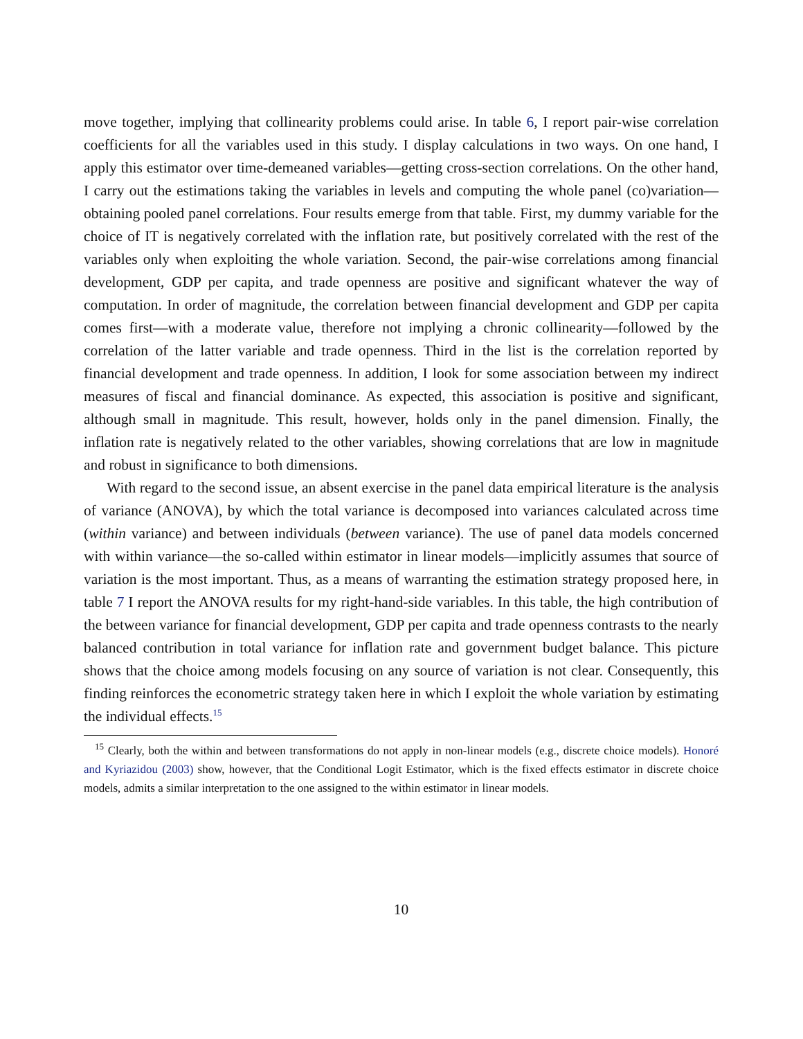move together, implying that collinearity problems could arise. In table 6, I report pair-wise correlation coefficients for all the variables used in this study. I display calculations in two ways. On one hand, I apply this estimator over time-demeaned variables—getting cross-section correlations. On the other hand, I carry out the estimations taking the variables in levels and computing the whole panel (co)variation—obtaining pooled panel correlations. Four results emerge from that table. First, my dummy variable for the choice of IT is negatively correlated with the inflation rate, but positively correlated with the rest of the variables only when exploiting the whole variation. Second, the pair-wise correlations among financial development, GDP per capita, and trade openness are positive and significant whatever the way of computation. In order of magnitude, the correlation between financial development and GDP per capita comes first—with a moderate value, therefore not implying a chronic collinearity—followed by the correlation of the latter variable and trade openness. Third in the list is the correlation reported by financial development and trade openness. In addition, I look for some association between my indirect measures of fiscal and financial dominance. As expected, this association is positive and significant, although small in magnitude. This result, however, holds only in the panel dimension. Finally, the inflation rate is negatively related to the other variables, showing correlations that are low in magnitude and robust in significance to both dimensions.
With regard to the second issue, an absent exercise in the panel data empirical literature is the analysis of variance (ANOVA), by which the total variance is decomposed into variances calculated across time (within variance) and between individuals (between variance). The use of panel data models concerned with within variance—the so-called within estimator in linear models—implicitly assumes that source of variation is the most important. Thus, as a means of warranting the estimation strategy proposed here, in table 7 I report the ANOVA results for my right-hand-side variables. In this table, the high contribution of the between variance for financial development, GDP per capita and trade openness contrasts to the nearly balanced contribution in total variance for inflation rate and government budget balance. This picture shows that the choice among models focusing on any source of variation is not clear. Consequently, this finding reinforces the econometric strategy taken here in which I exploit the whole variation by estimating the individual effects.<sup>15</sup>
<sup>15</sup> Clearly, both the within and between transformations do not apply in non-linear models (e.g., discrete choice models). Honoré and Kyriazidou (2003) show, however, that the Conditional Logit Estimator, which is the fixed effects estimator in discrete choice models, admits a similar interpretation to the one assigned to the within estimator in linear models.
10